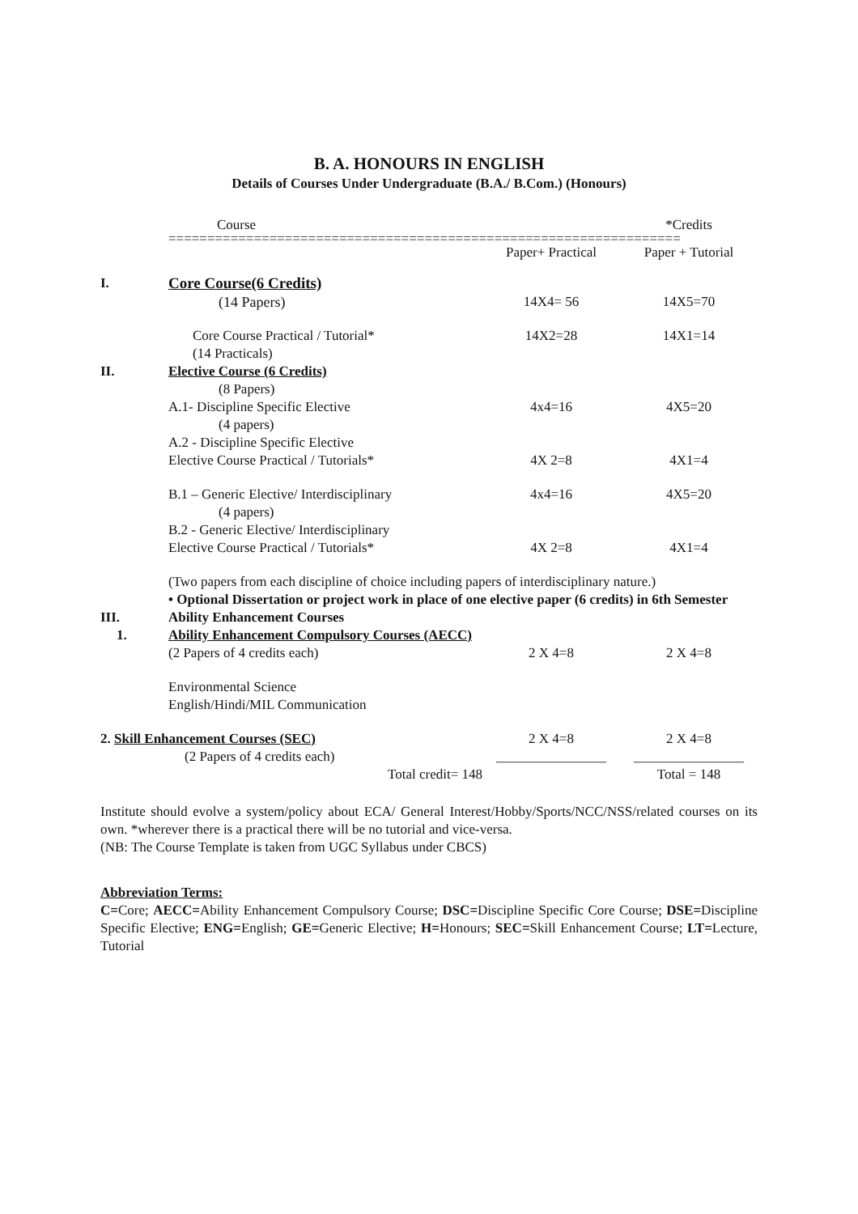B. A. HONOURS IN ENGLISH
Details of Courses Under Undergraduate (B.A./ B.Com.) (Honours)
| | Course | | *Credits |
| | ================================================================== | | |
| | | Paper+ Practical | Paper + Tutorial |
| I. | Core Course(6 Credits) | | |
| | (14 Papers) | 14X4= 56 | 14X5=70 |
| | Core Course Practical / Tutorial* (14 Practicals) | 14X2=28 | 14X1=14 |
| II. | Elective Course (6 Credits) (8 Papers) | | |
| | A.1- Discipline Specific Elective (4 papers) | 4x4=16 | 4X5=20 |
| | A.2 - Discipline Specific Elective Elective Course Practical / Tutorials* | 4X 2=8 | 4X1=4 |
| | B.1 – Generic Elective/ Interdisciplinary (4 papers) | 4x4=16 | 4X5=20 |
| | B.2 - Generic Elective/ Interdisciplinary Elective Course Practical / Tutorials* | 4X 2=8 | 4X1=4 |
| | (Two papers from each discipline of choice including papers of interdisciplinary nature.) • Optional Dissertation or project work in place of one elective paper (6 credits) in 6th Semester | | |
| III. | Ability Enhancement Courses | | |
| 1. | Ability Enhancement Compulsory Courses (AECC) | | |
| | (2 Papers of 4 credits each) | 2 X 4=8 | 2 X 4=8 |
| | Environmental Science English/Hindi/MIL Communication | | |
| 2. Skill Enhancement Courses (SEC) | | 2 X 4=8 | 2 X 4=8 |
| | (2 Papers of 4 credits each) | ________________ | ________________ |
| | Total credit= 148 | | Total = 148 |
Institute should evolve a system/policy about ECA/ General Interest/Hobby/Sports/NCC/NSS/related courses on its own. *wherever there is a practical there will be no tutorial and vice-versa.
(NB: The Course Template is taken from UGC Syllabus under CBCS)
Abbreviation Terms:
C=Core; AECC=Ability Enhancement Compulsory Course; DSC=Discipline Specific Core Course; DSE=Discipline Specific Elective; ENG=English; GE=Generic Elective; H=Honours; SEC=Skill Enhancement Course; LT=Lecture, Tutorial